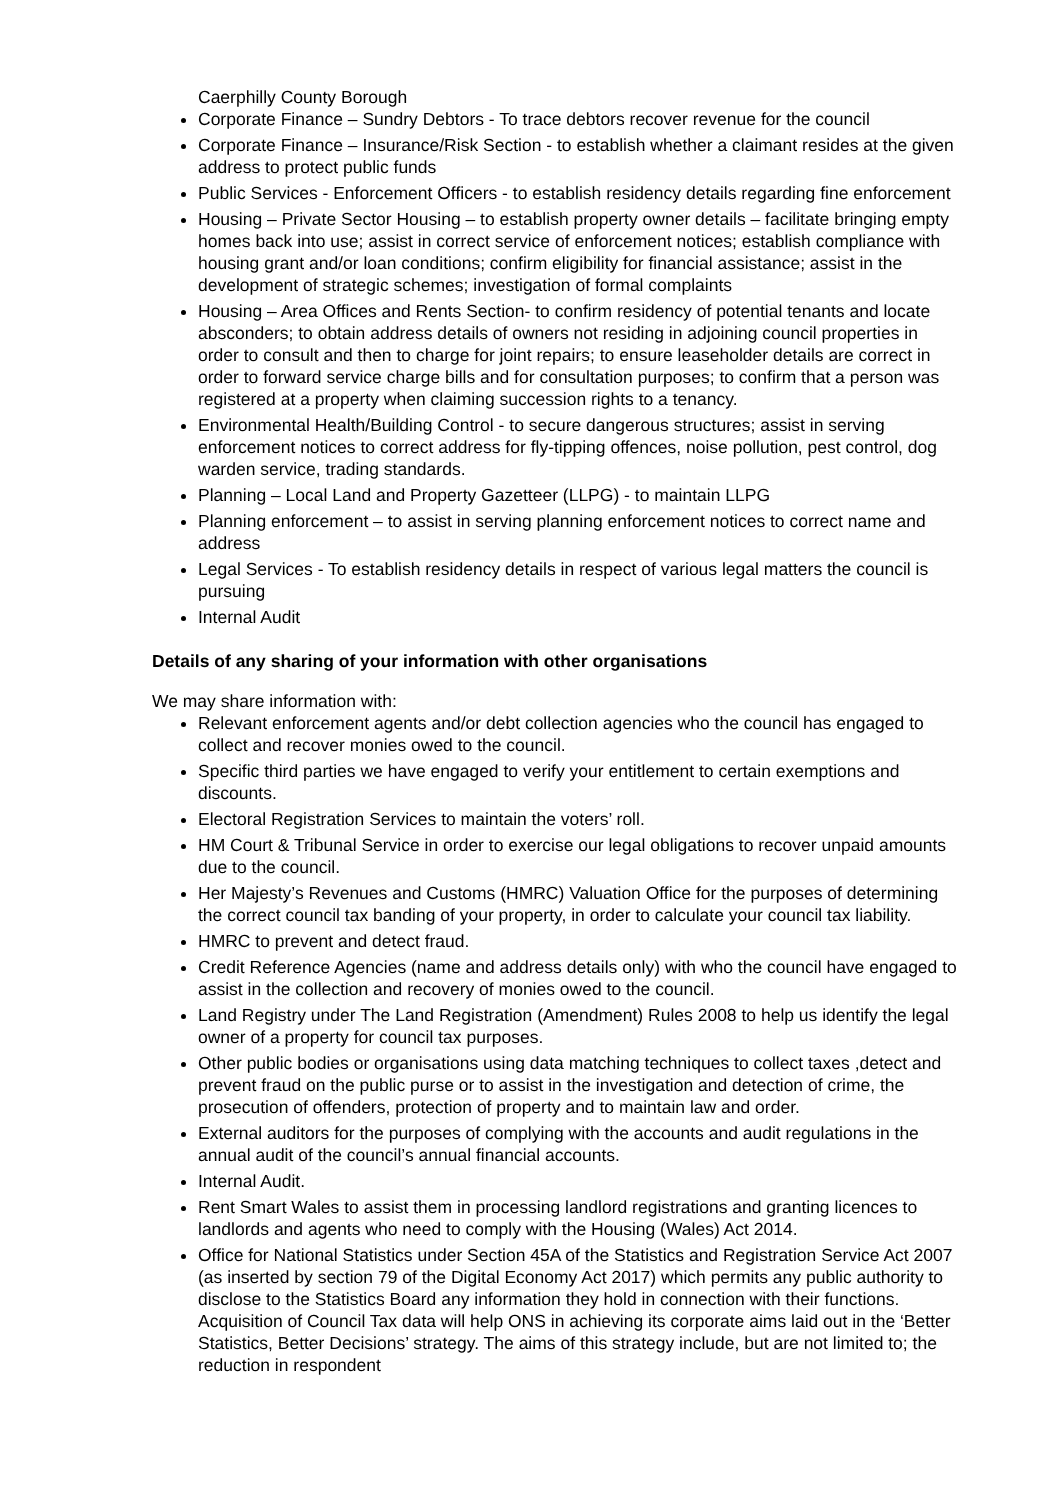Caerphilly County Borough
Corporate Finance – Sundry Debtors - To trace debtors recover revenue for the council
Corporate Finance – Insurance/Risk Section - to establish whether a claimant resides at the given address to protect public funds
Public Services - Enforcement Officers - to establish residency details regarding fine enforcement
Housing – Private Sector Housing – to establish property owner details – facilitate bringing empty homes back into use; assist in correct service of enforcement notices; establish compliance with housing grant and/or loan conditions; confirm eligibility for financial assistance; assist in the development of strategic schemes; investigation of formal complaints
Housing – Area Offices and Rents Section- to confirm residency of potential tenants and locate absconders; to obtain address details of owners not residing in adjoining council properties in order to consult and then to charge for joint repairs; to ensure leaseholder details are correct in order to forward service charge bills and for consultation purposes; to confirm that a person was registered at a property when claiming succession rights to a tenancy.
Environmental Health/Building Control - to secure dangerous structures; assist in serving enforcement notices to correct address for fly-tipping offences, noise pollution, pest control, dog warden service, trading standards.
Planning – Local Land and Property Gazetteer (LLPG) - to maintain LLPG
Planning enforcement – to assist in serving planning enforcement notices to correct name and address
Legal Services - To establish residency details in respect of various legal matters the council is pursuing
Internal Audit
Details of any sharing of your information with other organisations
We may share information with:
Relevant enforcement agents and/or debt collection agencies who the council has engaged to collect and recover monies owed to the council.
Specific third parties we have engaged to verify your entitlement to certain exemptions and discounts.
Electoral Registration Services to maintain the voters’ roll.
HM Court & Tribunal Service in order to exercise our legal obligations to recover unpaid amounts due to the council.
Her Majesty’s Revenues and Customs (HMRC) Valuation Office for the purposes of determining the correct council tax banding of your property, in order to calculate your council tax liability.
HMRC to prevent and detect fraud.
Credit Reference Agencies (name and address details only) with who the council have engaged to assist in the collection and recovery of monies owed to the council.
Land Registry under The Land Registration (Amendment) Rules 2008 to help us identify the legal owner of a property for council tax purposes.
Other public bodies or organisations using data matching techniques to collect taxes ,detect and prevent fraud on the public purse or to assist in the investigation and detection of crime, the prosecution of offenders, protection of property and to maintain law and order.
External auditors for the purposes of complying with the accounts and audit regulations in the annual audit of the council’s annual financial accounts.
Internal Audit.
Rent Smart Wales to assist them in processing landlord registrations and granting licences to landlords and agents who need to comply with the Housing (Wales) Act 2014.
Office for National Statistics under Section 45A of the Statistics and Registration Service Act 2007 (as inserted by section 79 of the Digital Economy Act 2017) which permits any public authority to disclose to the Statistics Board any information they hold in connection with their functions. Acquisition of Council Tax data will help ONS in achieving its corporate aims laid out in the ‘Better Statistics, Better Decisions’ strategy. The aims of this strategy include, but are not limited to; the reduction in respondent